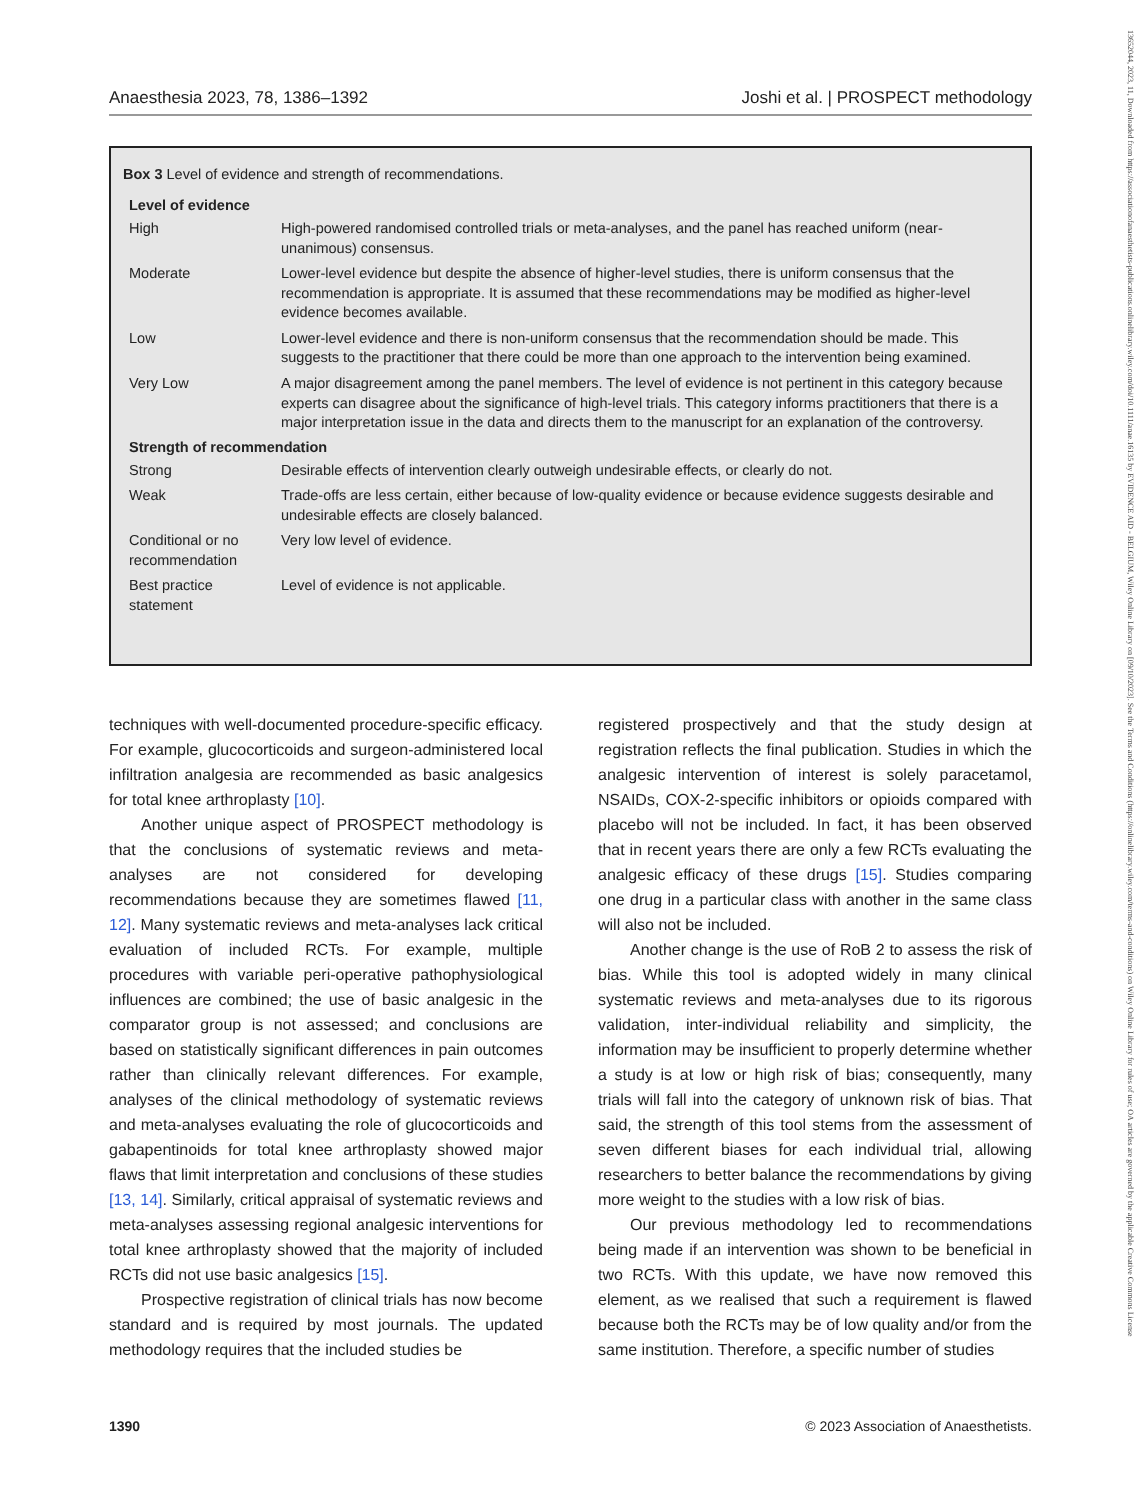Anaesthesia 2023, 78, 1386–1392 Joshi et al. | PROSPECT methodology
Box 3 Level of evidence and strength of recommendations.
| Level of evidence | |
| --- | --- |
| High | High-powered randomised controlled trials or meta-analyses, and the panel has reached uniform (near-unanimous) consensus. |
| Moderate | Lower-level evidence but despite the absence of higher-level studies, there is uniform consensus that the recommendation is appropriate. It is assumed that these recommendations may be modified as higher-level evidence becomes available. |
| Low | Lower-level evidence and there is non-uniform consensus that the recommendation should be made. This suggests to the practitioner that there could be more than one approach to the intervention being examined. |
| Very Low | A major disagreement among the panel members. The level of evidence is not pertinent in this category because experts can disagree about the significance of high-level trials. This category informs practitioners that there is a major interpretation issue in the data and directs them to the manuscript for an explanation of the controversy. |
| Strength of recommendation | |
| Strong | Desirable effects of intervention clearly outweigh undesirable effects, or clearly do not. |
| Weak | Trade-offs are less certain, either because of low-quality evidence or because evidence suggests desirable and undesirable effects are closely balanced. |
| Conditional or no recommendation | Very low level of evidence. |
| Best practice statement | Level of evidence is not applicable. |
techniques with well-documented procedure-specific efficacy. For example, glucocorticoids and surgeon-administered local infiltration analgesia are recommended as basic analgesics for total knee arthroplasty [10].
Another unique aspect of PROSPECT methodology is that the conclusions of systematic reviews and meta-analyses are not considered for developing recommendations because they are sometimes flawed [11, 12]. Many systematic reviews and meta-analyses lack critical evaluation of included RCTs. For example, multiple procedures with variable peri-operative pathophysiological influences are combined; the use of basic analgesic in the comparator group is not assessed; and conclusions are based on statistically significant differences in pain outcomes rather than clinically relevant differences. For example, analyses of the clinical methodology of systematic reviews and meta-analyses evaluating the role of glucocorticoids and gabapentinoids for total knee arthroplasty showed major flaws that limit interpretation and conclusions of these studies [13, 14]. Similarly, critical appraisal of systematic reviews and meta-analyses assessing regional analgesic interventions for total knee arthroplasty showed that the majority of included RCTs did not use basic analgesics [15].
Prospective registration of clinical trials has now become standard and is required by most journals. The updated methodology requires that the included studies be
registered prospectively and that the study design at registration reflects the final publication. Studies in which the analgesic intervention of interest is solely paracetamol, NSAIDs, COX-2-specific inhibitors or opioids compared with placebo will not be included. In fact, it has been observed that in recent years there are only a few RCTs evaluating the analgesic efficacy of these drugs [15]. Studies comparing one drug in a particular class with another in the same class will also not be included.
Another change is the use of RoB 2 to assess the risk of bias. While this tool is adopted widely in many clinical systematic reviews and meta-analyses due to its rigorous validation, inter-individual reliability and simplicity, the information may be insufficient to properly determine whether a study is at low or high risk of bias; consequently, many trials will fall into the category of unknown risk of bias. That said, the strength of this tool stems from the assessment of seven different biases for each individual trial, allowing researchers to better balance the recommendations by giving more weight to the studies with a low risk of bias.
Our previous methodology led to recommendations being made if an intervention was shown to be beneficial in two RCTs. With this update, we have now removed this element, as we realised that such a requirement is flawed because both the RCTs may be of low quality and/or from the same institution. Therefore, a specific number of studies
1390 © 2023 Association of Anaesthetists.
13652044, 2023, 11, Downloaded from https://associationofanaesthetists-publications.onlinelibrary.wiley.com/doi/10.1111/anae.16135 by EVIDENCE AID - BELGIUM, Wiley Online Library on [09/10/2023]. See the Terms and Conditions (https://onlinelibrary.wiley.com/terms-and-conditions) on Wiley Online Library for rules of use; OA articles are governed by the applicable Creative Commons License